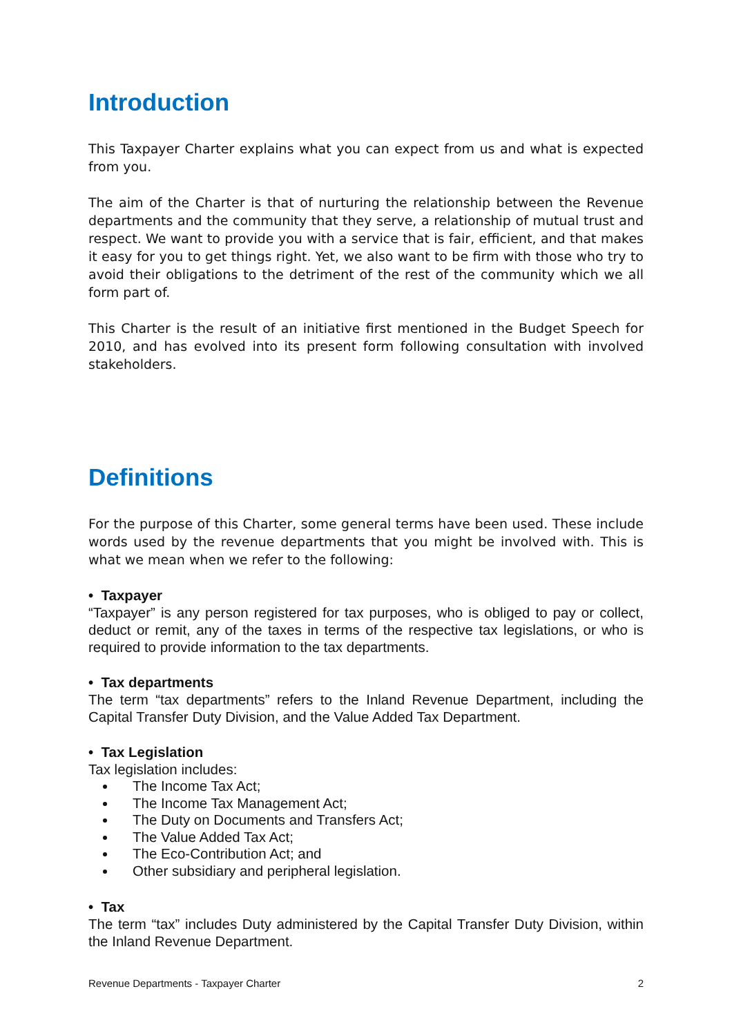Introduction
This Taxpayer Charter explains what you can expect from us and what is expected from you.
The aim of the Charter is that of nurturing the relationship between the Revenue departments and the community that they serve, a relationship of mutual trust and respect. We want to provide you with a service that is fair, efficient, and that makes it easy for you to get things right. Yet, we also want to be firm with those who try to avoid their obligations to the detriment of the rest of the community which we all form part of.
This Charter is the result of an initiative first mentioned in the Budget Speech for 2010, and has evolved into its present form following consultation with involved stakeholders.
Definitions
For the purpose of this Charter, some general terms have been used. These include words used by the revenue departments that you might be involved with. This is what we mean when we refer to the following:
• Taxpayer
“Taxpayer” is any person registered for tax purposes, who is obliged to pay or collect, deduct or remit, any of the taxes in terms of the respective tax legislations, or who is required to provide information to the tax departments.
• Tax departments
The term “tax departments” refers to the Inland Revenue Department, including the Capital Transfer Duty Division, and the Value Added Tax Department.
• Tax Legislation
Tax legislation includes:
The Income Tax Act;
The Income Tax Management Act;
The Duty on Documents and Transfers Act;
The Value Added Tax Act;
The Eco-Contribution Act; and
Other subsidiary and peripheral legislation.
• Tax
The term “tax” includes Duty administered by the Capital Transfer Duty Division, within the Inland Revenue Department.
Revenue Departments - Taxpayer Charter 2